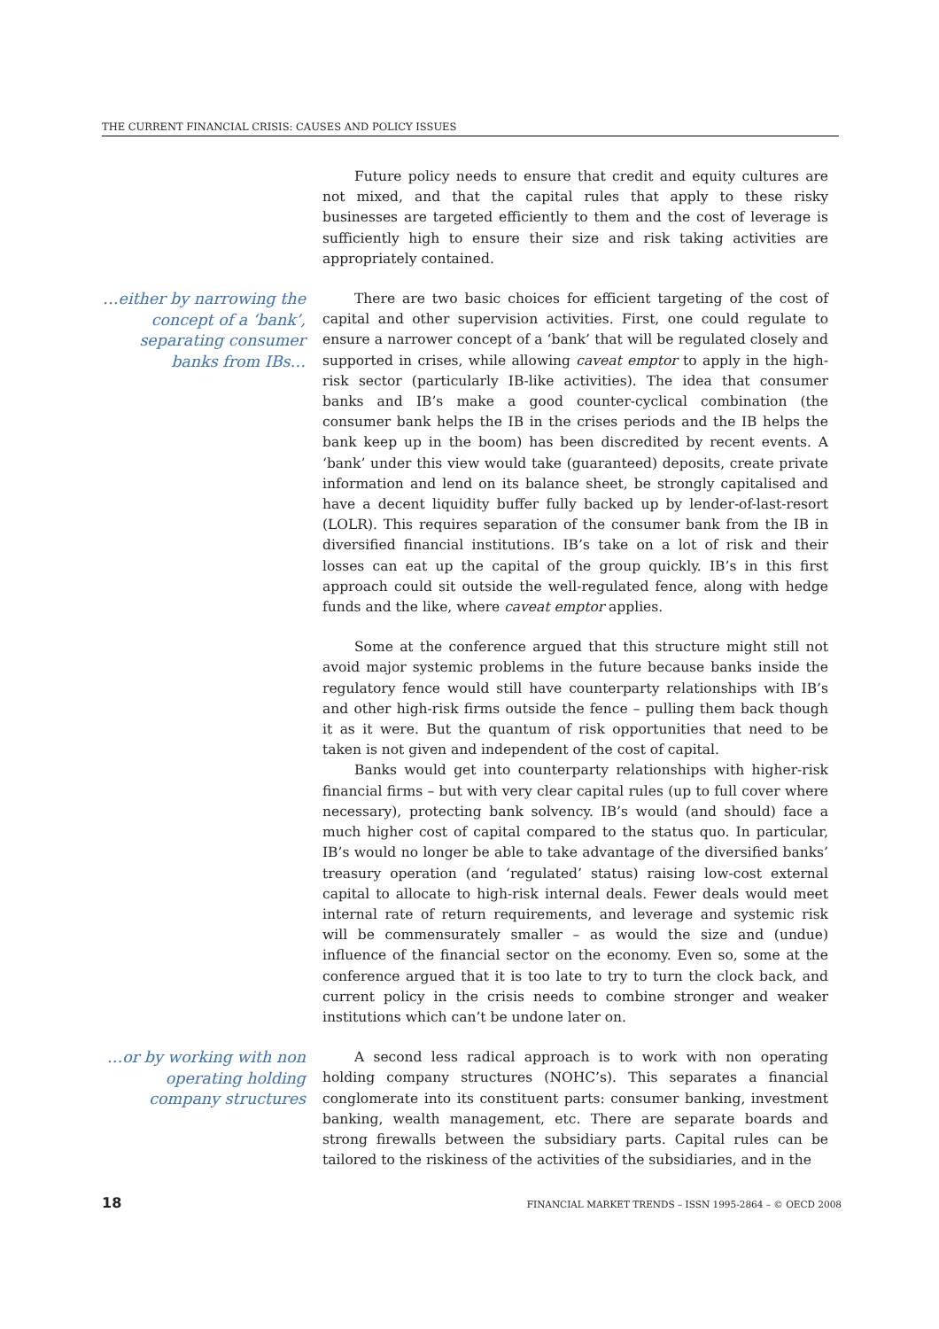THE CURRENT FINANCIAL CRISIS: CAUSES AND POLICY ISSUES
Future policy needs to ensure that credit and equity cultures are not mixed, and that the capital rules that apply to these risky businesses are targeted efficiently to them and the cost of leverage is sufficiently high to ensure their size and risk taking activities are appropriately contained.
…either by narrowing the concept of a ‘bank’, separating consumer banks from IBs…
There are two basic choices for efficient targeting of the cost of capital and other supervision activities. First, one could regulate to ensure a narrower concept of a ‘bank’ that will be regulated closely and supported in crises, while allowing caveat emptor to apply in the high-risk sector (particularly IB-like activities). The idea that consumer banks and IB’s make a good counter-cyclical combination (the consumer bank helps the IB in the crises periods and the IB helps the bank keep up in the boom) has been discredited by recent events. A ‘bank’ under this view would take (guaranteed) deposits, create private information and lend on its balance sheet, be strongly capitalised and have a decent liquidity buffer fully backed up by lender-of-last-resort (LOLR). This requires separation of the consumer bank from the IB in diversified financial institutions. IB’s take on a lot of risk and their losses can eat up the capital of the group quickly. IB’s in this first approach could sit outside the well-regulated fence, along with hedge funds and the like, where caveat emptor applies.
Some at the conference argued that this structure might still not avoid major systemic problems in the future because banks inside the regulatory fence would still have counterparty relationships with IB’s and other high-risk firms outside the fence – pulling them back though it as it were. But the quantum of risk opportunities that need to be taken is not given and independent of the cost of capital.
Banks would get into counterparty relationships with higher-risk financial firms – but with very clear capital rules (up to full cover where necessary), protecting bank solvency. IB’s would (and should) face a much higher cost of capital compared to the status quo. In particular, IB’s would no longer be able to take advantage of the diversified banks’ treasury operation (and ‘regulated’ status) raising low-cost external capital to allocate to high-risk internal deals. Fewer deals would meet internal rate of return requirements, and leverage and systemic risk will be commensurately smaller – as would the size and (undue) influence of the financial sector on the economy. Even so, some at the conference argued that it is too late to try to turn the clock back, and current policy in the crisis needs to combine stronger and weaker institutions which can’t be undone later on.
…or by working with non operating holding company structures
A second less radical approach is to work with non operating holding company structures (NOHC’s). This separates a financial conglomerate into its constituent parts: consumer banking, investment banking, wealth management, etc. There are separate boards and strong firewalls between the subsidiary parts. Capital rules can be tailored to the riskiness of the activities of the subsidiaries, and in the
18 FINANCIAL MARKET TRENDS – ISSN 1995-2864 – © OECD 2008